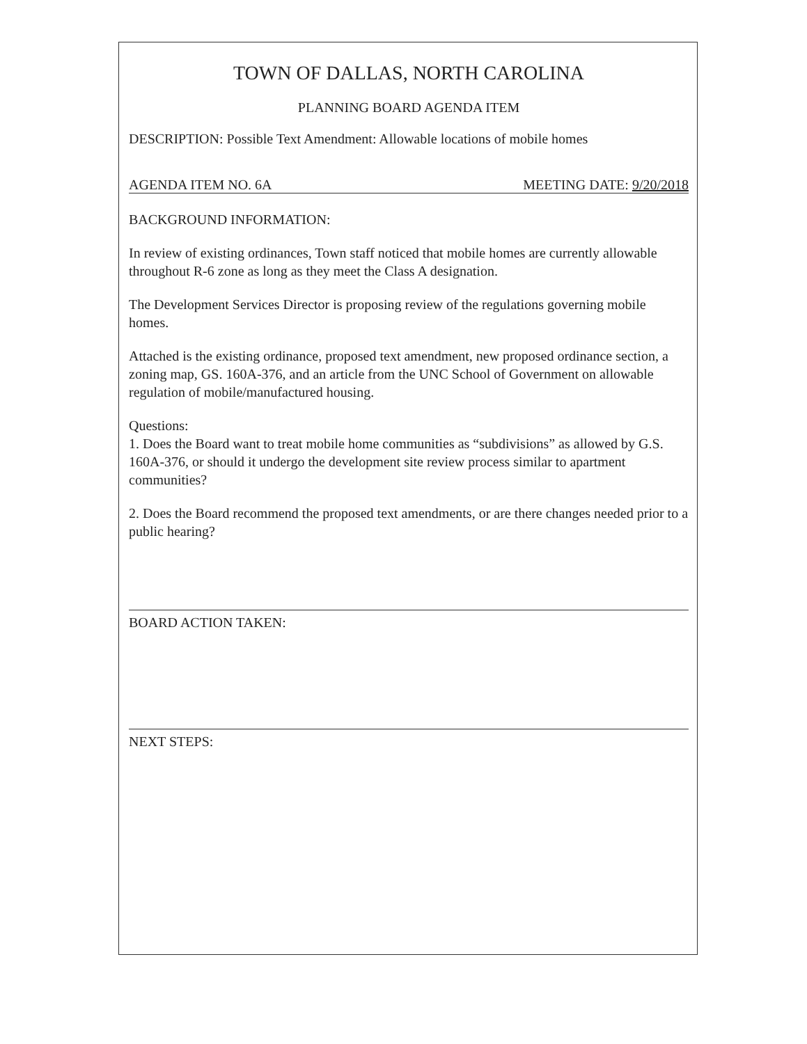TOWN OF DALLAS, NORTH CAROLINA
PLANNING BOARD AGENDA ITEM
DESCRIPTION: Possible Text Amendment: Allowable locations of mobile homes
AGENDA ITEM NO. 6A MEETING DATE: 9/20/2018
BACKGROUND INFORMATION:
In review of existing ordinances, Town staff noticed that mobile homes are currently allowable throughout R-6 zone as long as they meet the Class A designation.
The Development Services Director is proposing review of the regulations governing mobile homes.
Attached is the existing ordinance, proposed text amendment, new proposed ordinance section, a zoning map, GS. 160A-376, and an article from the UNC School of Government on allowable regulation of mobile/manufactured housing.
Questions:
1. Does the Board want to treat mobile home communities as “subdivisions” as allowed by G.S. 160A-376, or should it undergo the development site review process similar to apartment communities?
2. Does the Board recommend the proposed text amendments, or are there changes needed prior to a public hearing?
BOARD ACTION TAKEN:
NEXT STEPS: